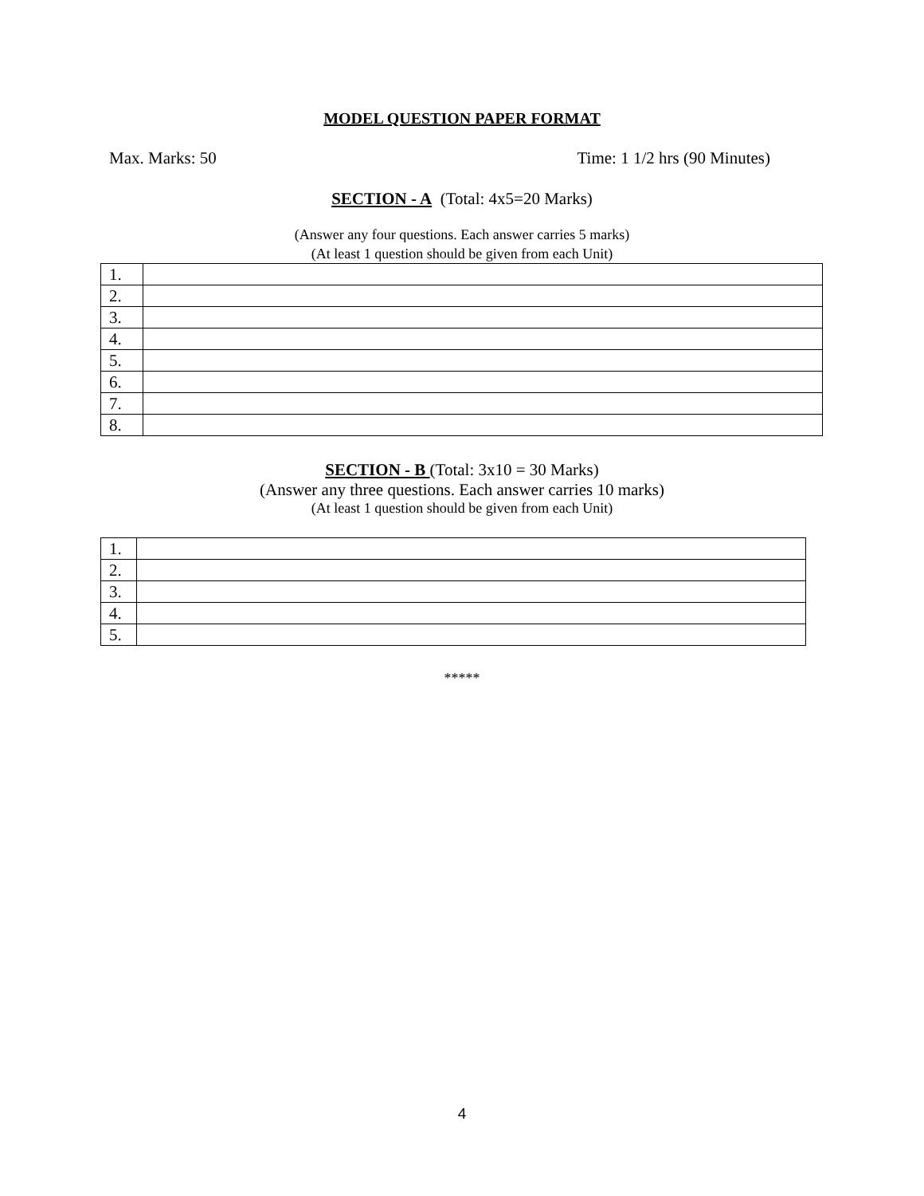MODEL QUESTION PAPER FORMAT
Max. Marks: 50 Time: 1 1/2 hrs (90 Minutes)
SECTION - A (Total: 4x5=20 Marks)
(Answer any four questions. Each answer carries 5 marks)
(At least 1 question should be given from each Unit)
| 1. | |
| 2. | |
| 3. | |
| 4. | |
| 5. | |
| 6. | |
| 7. | |
| 8. | |
SECTION - B (Total: 3x10 = 30 Marks)
(Answer any three questions. Each answer carries 10 marks)
(At least 1 question should be given from each Unit)
| 1. | |
| 2. | |
| 3. | |
| 4. | |
| 5. | |
*****
4